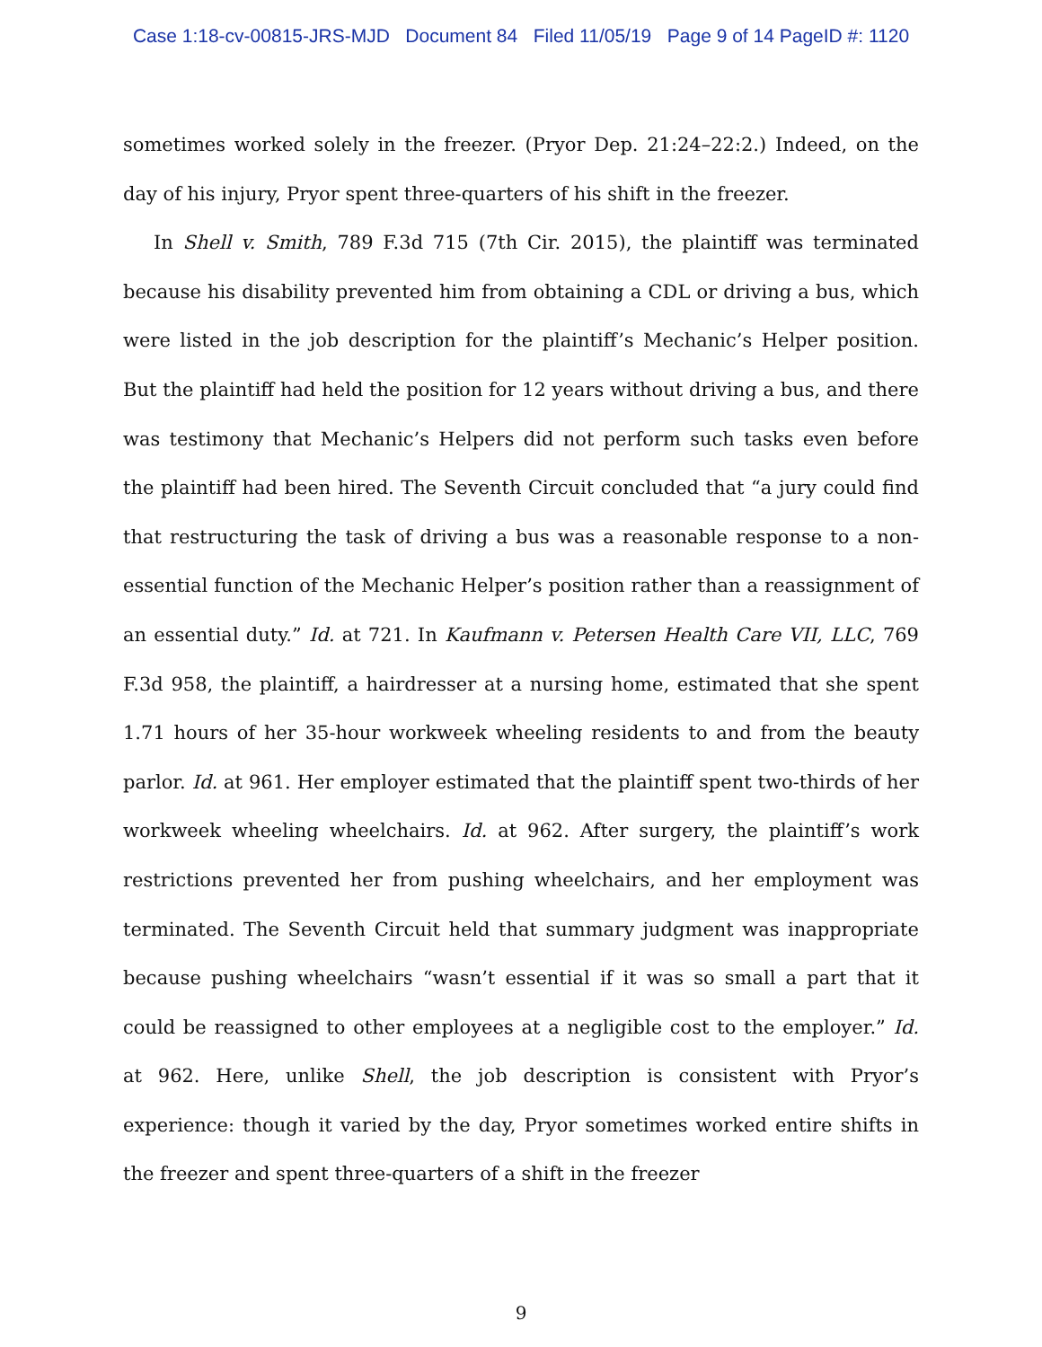Case 1:18-cv-00815-JRS-MJD Document 84 Filed 11/05/19 Page 9 of 14 PageID #: 1120
sometimes worked solely in the freezer. (Pryor Dep. 21:24–22:2.) Indeed, on the day of his injury, Pryor spent three-quarters of his shift in the freezer.
In Shell v. Smith, 789 F.3d 715 (7th Cir. 2015), the plaintiff was terminated because his disability prevented him from obtaining a CDL or driving a bus, which were listed in the job description for the plaintiff’s Mechanic’s Helper position. But the plaintiff had held the position for 12 years without driving a bus, and there was testimony that Mechanic’s Helpers did not perform such tasks even before the plaintiff had been hired. The Seventh Circuit concluded that “a jury could find that restructuring the task of driving a bus was a reasonable response to a non-essential function of the Mechanic Helper’s position rather than a reassignment of an essential duty.” Id. at 721. In Kaufmann v. Petersen Health Care VII, LLC, 769 F.3d 958, the plaintiff, a hairdresser at a nursing home, estimated that she spent 1.71 hours of her 35-hour workweek wheeling residents to and from the beauty parlor. Id. at 961. Her employer estimated that the plaintiff spent two-thirds of her workweek wheeling wheelchairs. Id. at 962. After surgery, the plaintiff’s work restrictions prevented her from pushing wheelchairs, and her employment was terminated. The Seventh Circuit held that summary judgment was inappropriate because pushing wheelchairs “wasn’t essential if it was so small a part that it could be reassigned to other employees at a negligible cost to the employer.” Id. at 962. Here, unlike Shell, the job description is consistent with Pryor’s experience: though it varied by the day, Pryor sometimes worked entire shifts in the freezer and spent three-quarters of a shift in the freezer
9